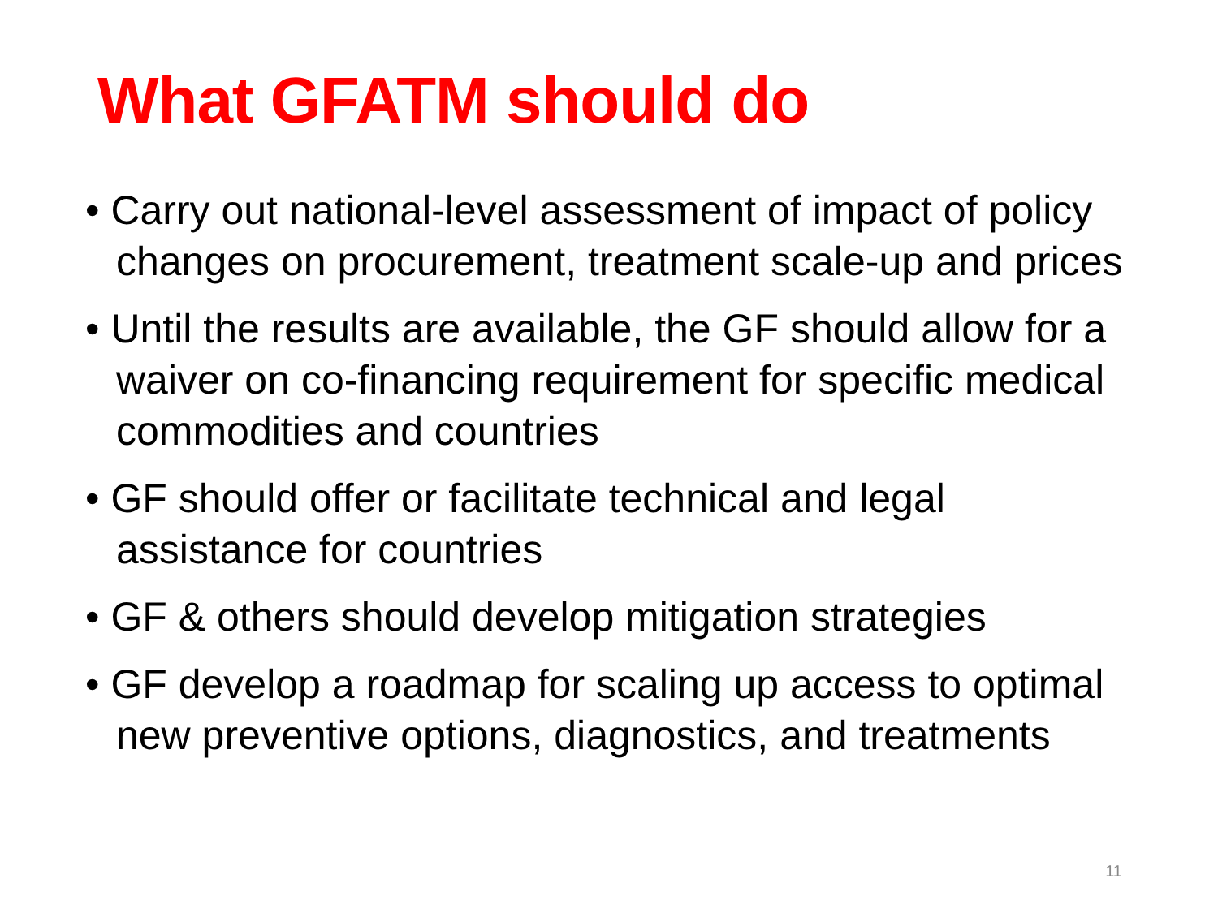What GFATM should do
• Carry out national-level assessment of impact of policy changes on procurement, treatment scale-up and prices
• Until the results are available, the GF should allow for a waiver on co-financing requirement for specific medical commodities and countries
• GF should offer or facilitate technical and legal assistance for countries
• GF & others should develop mitigation strategies
• GF develop a roadmap for scaling up access to optimal new preventive options, diagnostics, and treatments
11